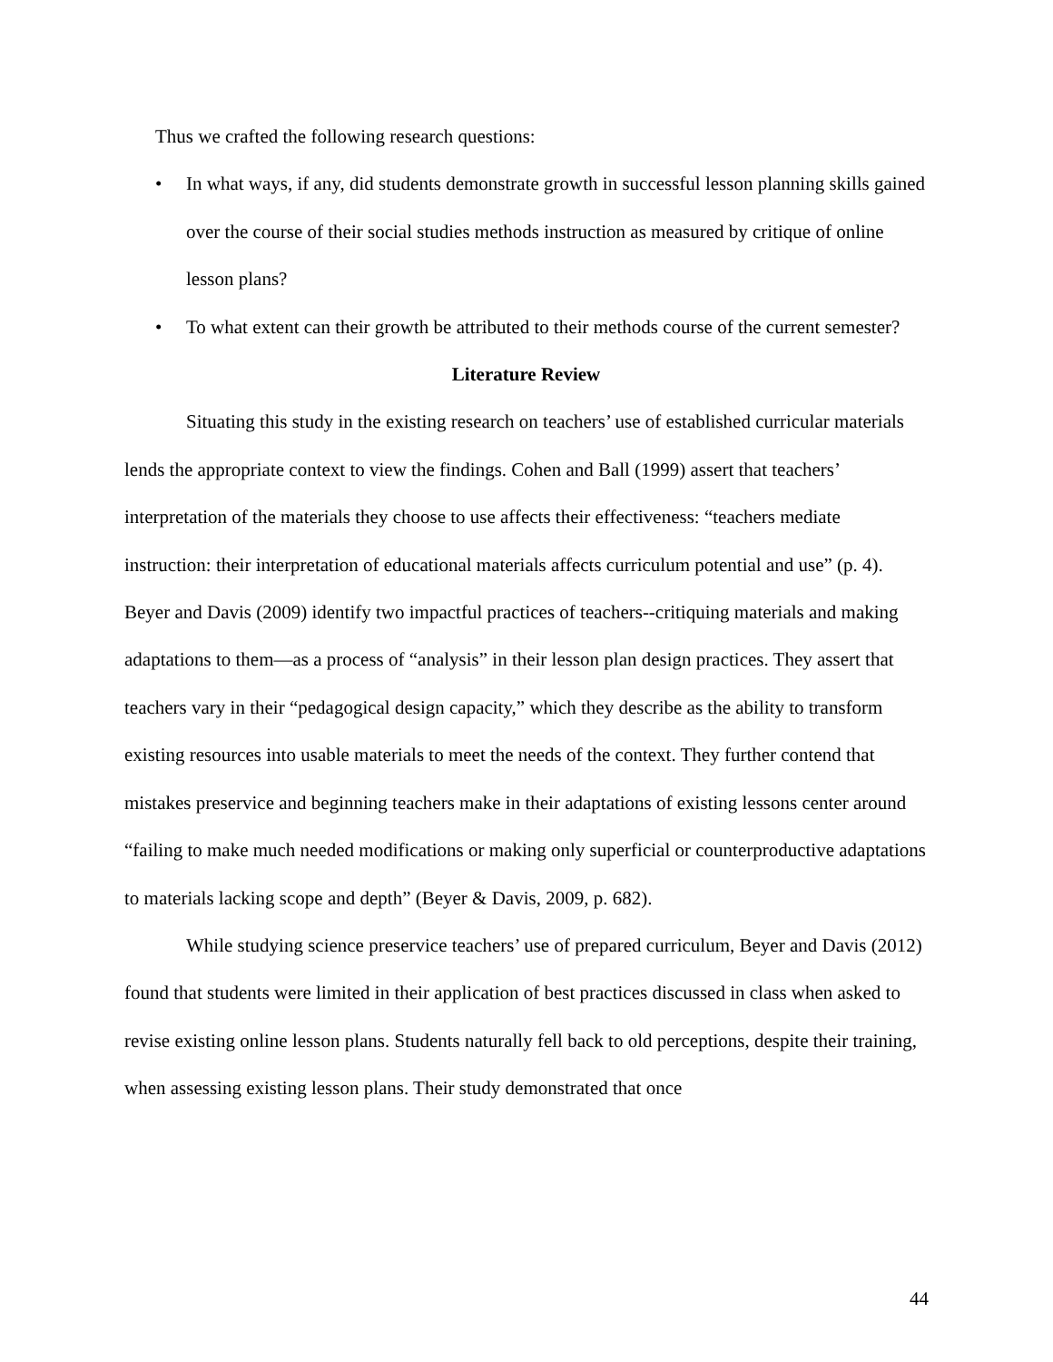Thus we crafted the following research questions:
• In what ways, if any, did students demonstrate growth in successful lesson planning skills gained over the course of their social studies methods instruction as measured by critique of online lesson plans?
• To what extent can their growth be attributed to their methods course of the current semester?
Literature Review
Situating this study in the existing research on teachers’ use of established curricular materials lends the appropriate context to view the findings. Cohen and Ball (1999) assert that teachers’ interpretation of the materials they choose to use affects their effectiveness: “teachers mediate instruction: their interpretation of educational materials affects curriculum potential and use” (p. 4). Beyer and Davis (2009) identify two impactful practices of teachers--critiquing materials and making adaptations to them—as a process of “analysis” in their lesson plan design practices. They assert that teachers vary in their “pedagogical design capacity,” which they describe as the ability to transform existing resources into usable materials to meet the needs of the context. They further contend that mistakes preservice and beginning teachers make in their adaptations of existing lessons center around “failing to make much needed modifications or making only superficial or counterproductive adaptations to materials lacking scope and depth” (Beyer & Davis, 2009, p. 682).
While studying science preservice teachers’ use of prepared curriculum, Beyer and Davis (2012) found that students were limited in their application of best practices discussed in class when asked to revise existing online lesson plans. Students naturally fell back to old perceptions, despite their training, when assessing existing lesson plans. Their study demonstrated that once
44